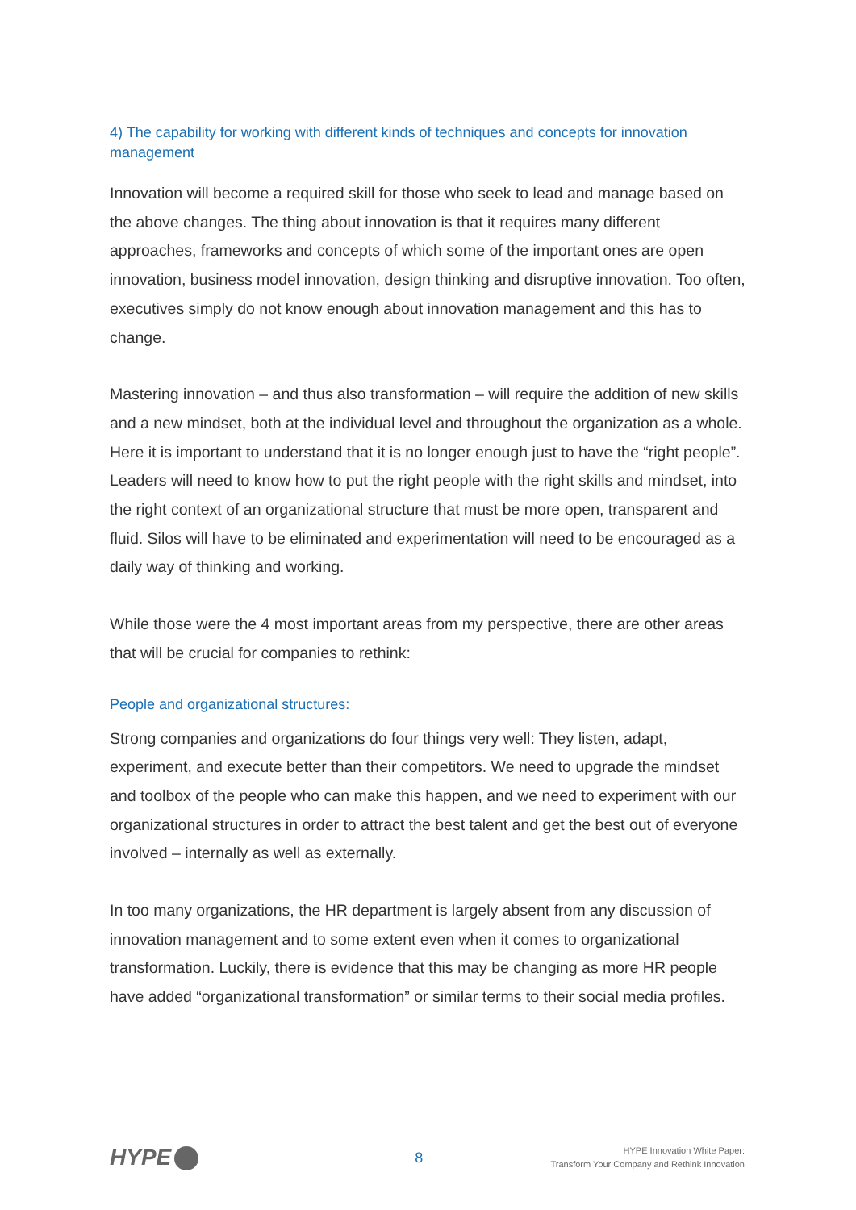4) The capability for working with different kinds of techniques and concepts for innovation management
Innovation will become a required skill for those who seek to lead and manage based on the above changes. The thing about innovation is that it requires many different approaches, frameworks and concepts of which some of the important ones are open innovation, business model innovation, design thinking and disruptive innovation. Too often, executives simply do not know enough about innovation management and this has to change.
Mastering innovation – and thus also transformation – will require the addition of new skills and a new mindset, both at the individual level and throughout the organization as a whole. Here it is important to understand that it is no longer enough just to have the “right people”. Leaders will need to know how to put the right people with the right skills and mindset, into the right context of an organizational structure that must be more open, transparent and fluid. Silos will have to be eliminated and experimentation will need to be encouraged as a daily way of thinking and working.
While those were the 4 most important areas from my perspective, there are other areas that will be crucial for companies to rethink:
People and organizational structures:
Strong companies and organizations do four things very well: They listen, adapt, experiment, and execute better than their competitors. We need to upgrade the mindset and toolbox of the people who can make this happen, and we need to experiment with our organizational structures in order to attract the best talent and get the best out of everyone involved – internally as well as externally.
In too many organizations, the HR department is largely absent from any discussion of innovation management and to some extent even when it comes to organizational transformation. Luckily, there is evidence that this may be changing as more HR people have added “organizational transformation” or similar terms to their social media profiles.
HYPE
8
HYPE Innovation White Paper:
Transform Your Company and Rethink Innovation